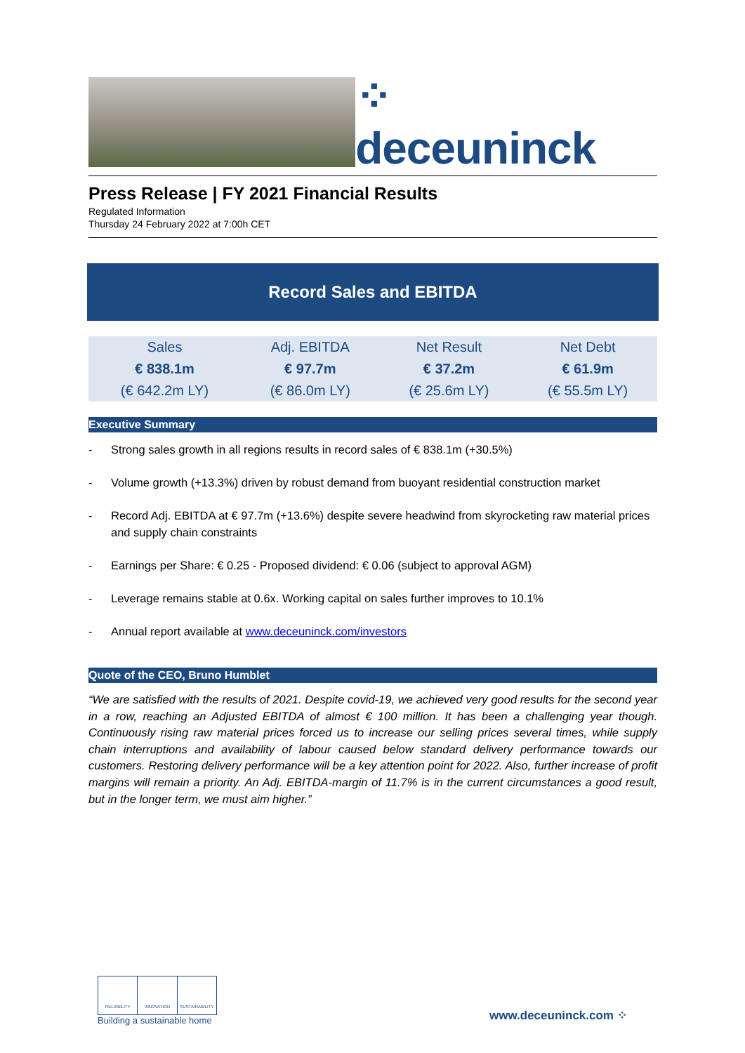⁘ deceuninck
Press Release | FY 2021 Financial Results
Regulated Information
Thursday 24 February 2022 at 7:00h CET
Record Sales and EBITDA
| Sales | Adj. EBITDA | Net Result | Net Debt |
| € 838.1m | € 97.7m | € 37.2m | € 61.9m |
| (€ 642.2m LY) | (€ 86.0m LY) | (€ 25.6m LY) | (€ 55.5m LY) |
Executive Summary
- Strong sales growth in all regions results in record sales of € 838.1m (+30.5%)
- Volume growth (+13.3%) driven by robust demand from buoyant residential construction market
- Record Adj. EBITDA at € 97.7m (+13.6%) despite severe headwind from skyrocketing raw material prices and supply chain constraints
- Earnings per Share: € 0.25 - Proposed dividend: € 0.06 (subject to approval AGM)
- Leverage remains stable at 0.6x. Working capital on sales further improves to 10.1%
- Annual report available at www.deceuninck.com/investors
Quote of the CEO, Bruno Humblet
“We are satisfied with the results of 2021. Despite covid-19, we achieved very good results for the second year in a row, reaching an Adjusted EBITDA of almost € 100 million. It has been a challenging year though. Continuously rising raw material prices forced us to increase our selling prices several times, while supply chain interruptions and availability of labour caused below standard delivery performance towards our customers. Restoring delivery performance will be a key attention point for 2022. Also, further increase of profit margins will remain a priority. An Adj. EBITDA-margin of 11.7% is in the current circumstances a good result, but in the longer term, we must aim higher.”
RELIABILITY INNOVATION SUSTAINABILITY
Building a sustainable home
www.deceuninck.com ⁘